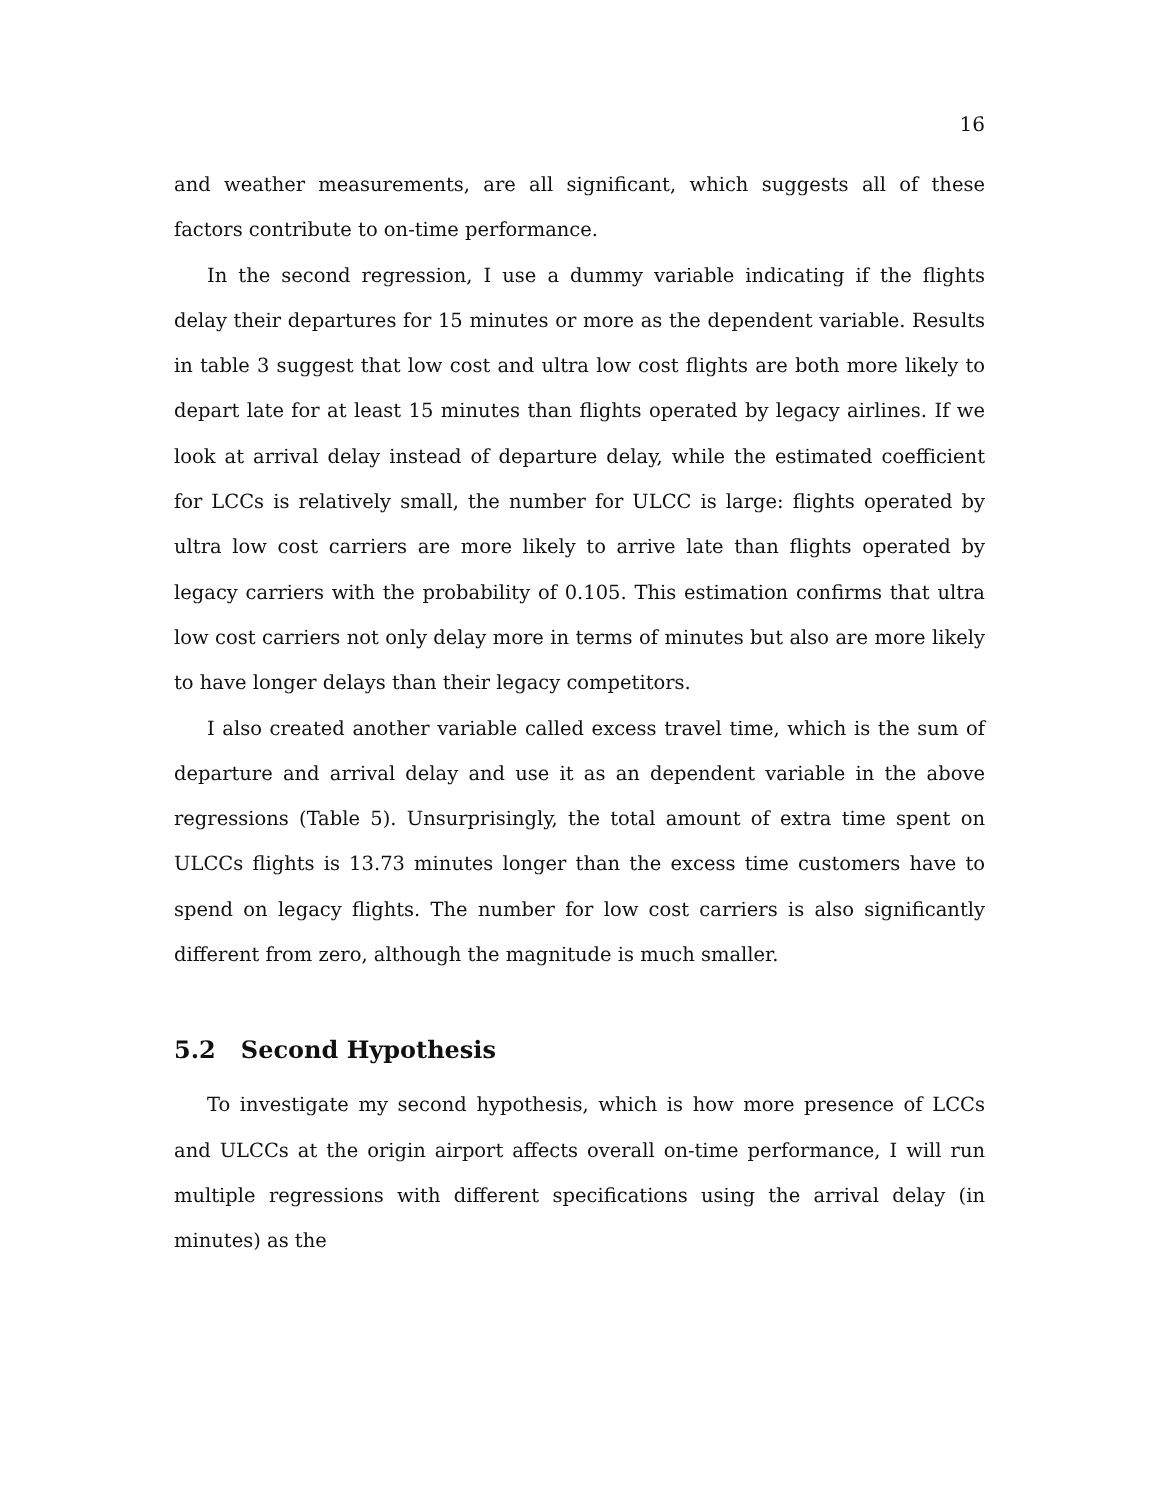16
and weather measurements, are all significant, which suggests all of these factors contribute to on-time performance.
In the second regression, I use a dummy variable indicating if the flights delay their departures for 15 minutes or more as the dependent variable. Results in table 3 suggest that low cost and ultra low cost flights are both more likely to depart late for at least 15 minutes than flights operated by legacy airlines. If we look at arrival delay instead of departure delay, while the estimated coefficient for LCCs is relatively small, the number for ULCC is large: flights operated by ultra low cost carriers are more likely to arrive late than flights operated by legacy carriers with the probability of 0.105. This estimation confirms that ultra low cost carriers not only delay more in terms of minutes but also are more likely to have longer delays than their legacy competitors.
I also created another variable called excess travel time, which is the sum of departure and arrival delay and use it as an dependent variable in the above regressions (Table 5). Unsurprisingly, the total amount of extra time spent on ULCCs flights is 13.73 minutes longer than the excess time customers have to spend on legacy flights. The number for low cost carriers is also significantly different from zero, although the magnitude is much smaller.
5.2 Second Hypothesis
To investigate my second hypothesis, which is how more presence of LCCs and ULCCs at the origin airport affects overall on-time performance, I will run multiple regressions with different specifications using the arrival delay (in minutes) as the